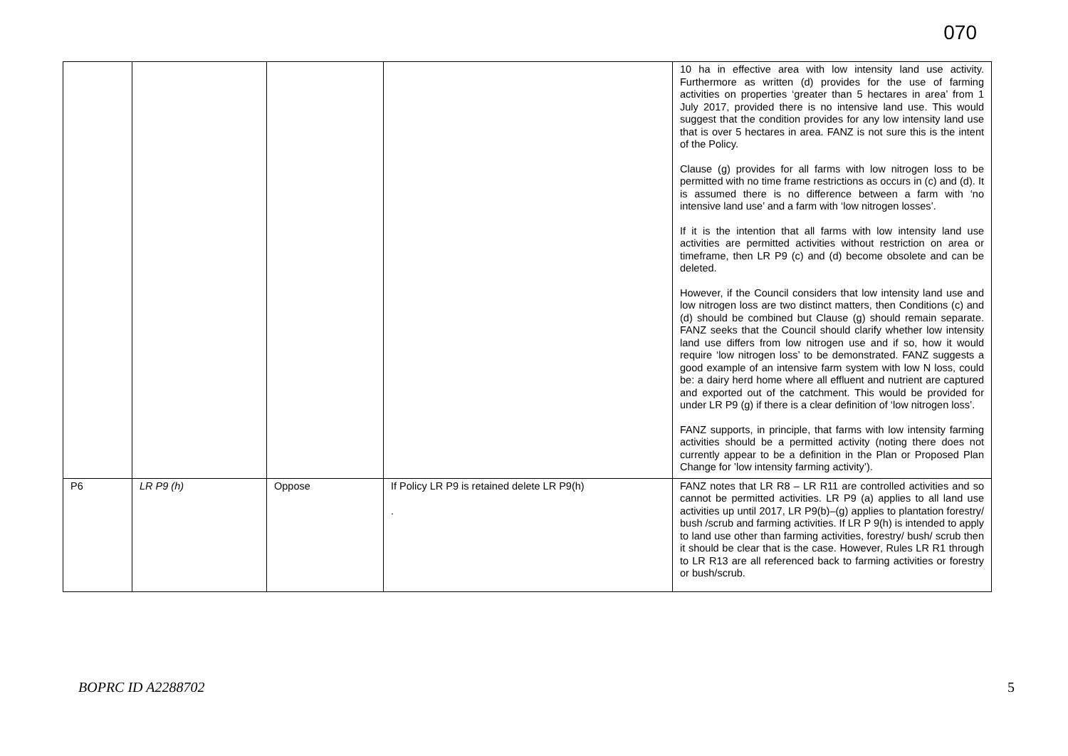070
| | | | | 10 ha in effective area with low intensity land use activity. Furthermore as written (d) provides for the use of farming activities on properties ‘greater than 5 hectares in area’ from 1 July 2017, provided there is no intensive land use. This would suggest that the condition provides for any low intensity land use that is over 5 hectares in area. FANZ is not sure this is the intent of the Policy. Clause (g) provides for all farms with low nitrogen loss to be permitted with no time frame restrictions as occurs in (c) and (d). It is assumed there is no difference between a farm with ‘no intensive land use’ and a farm with ‘low nitrogen losses’. If it is the intention that all farms with low intensity land use activities are permitted activities without restriction on area or timeframe, then LR P9 (c) and (d) become obsolete and can be deleted. However, if the Council considers that low intensity land use and low nitrogen loss are two distinct matters, then Conditions (c) and (d) should be combined but Clause (g) should remain separate. FANZ seeks that the Council should clarify whether low intensity land use differs from low nitrogen use and if so, how it would require ‘low nitrogen loss’ to be demonstrated. FANZ suggests a good example of an intensive farm system with low N loss, could be: a dairy herd home where all effluent and nutrient are captured and exported out of the catchment. This would be provided for under LR P9 (g) if there is a clear definition of ‘low nitrogen loss’. FANZ supports, in principle, that farms with low intensity farming activities should be a permitted activity (noting there does not currently appear to be a definition in the Plan or Proposed Plan Change for ’low intensity farming activity’). |
| P6 | LR P9 (h) | Oppose | If Policy LR P9 is retained delete LR P9(h) . | FANZ notes that LR R8 – LR R11 are controlled activities and so cannot be permitted activities. LR P9 (a) applies to all land use activities up until 2017, LR P9(b)–(g) applies to plantation forestry/ bush /scrub and farming activities. If LR P 9(h) is intended to apply to land use other than farming activities, forestry/ bush/ scrub then it should be clear that is the case. However, Rules LR R1 through to LR R13 are all referenced back to farming activities or forestry or bush/scrub. |
BOPRC ID A2288702 5